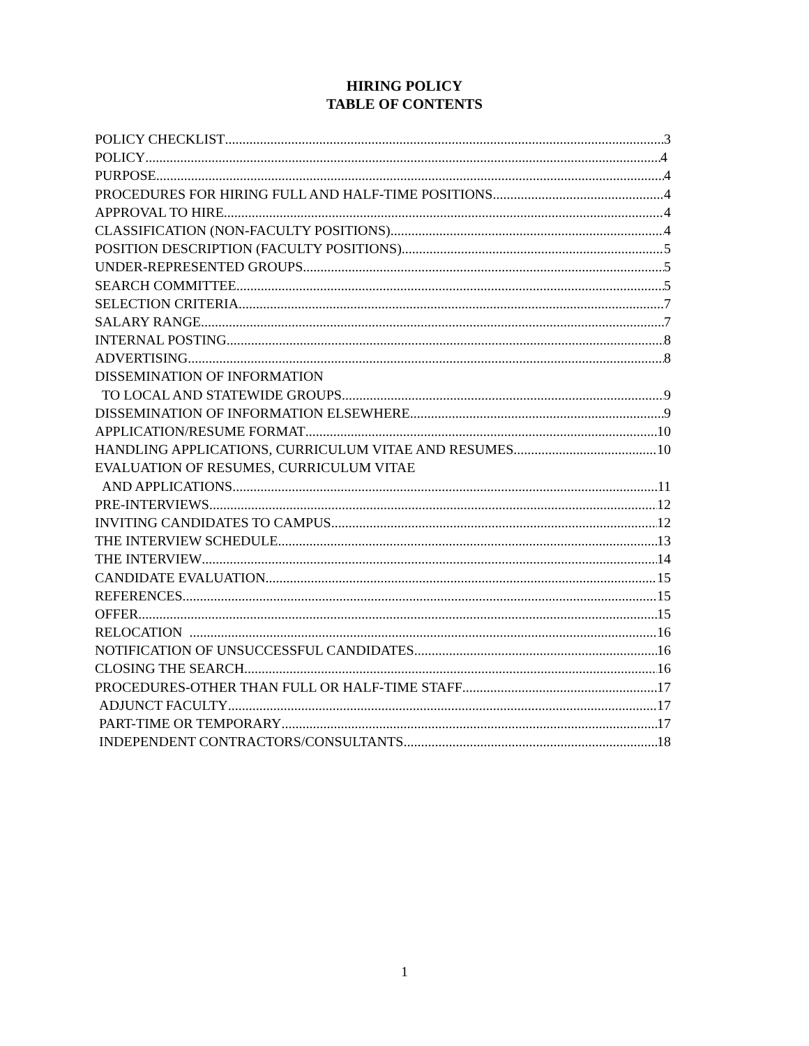HIRING POLICY
TABLE OF CONTENTS
POLICY CHECKLIST 3
POLICY 4
PURPOSE 4
PROCEDURES FOR HIRING FULL AND HALF-TIME POSITIONS 4
APPROVAL TO HIRE 4
CLASSIFICATION (NON-FACULTY POSITIONS) 4
POSITION DESCRIPTION (FACULTY POSITIONS) 5
UNDER-REPRESENTED GROUPS 5
SEARCH COMMITTEE 5
SELECTION CRITERIA 7
SALARY RANGE 7
INTERNAL POSTING 8
ADVERTISING 8
DISSEMINATION OF INFORMATION
TO LOCAL AND STATEWIDE GROUPS 9
DISSEMINATION OF INFORMATION ELSEWHERE 9
APPLICATION/RESUME FORMAT 10
HANDLING APPLICATIONS, CURRICULUM VITAE AND RESUMES 10
EVALUATION OF RESUMES, CURRICULUM VITAE
AND APPLICATIONS 11
PRE-INTERVIEWS 12
INVITING CANDIDATES TO CAMPUS 12
THE INTERVIEW SCHEDULE 13
THE INTERVIEW 14
CANDIDATE EVALUATION 15
REFERENCES 15
OFFER 15
RELOCATION 16
NOTIFICATION OF UNSUCCESSFUL CANDIDATES 16
CLOSING THE SEARCH 16
PROCEDURES-OTHER THAN FULL OR HALF-TIME STAFF 17
ADJUNCT FACULTY 17
PART-TIME OR TEMPORARY 17
INDEPENDENT CONTRACTORS/CONSULTANTS 18
1